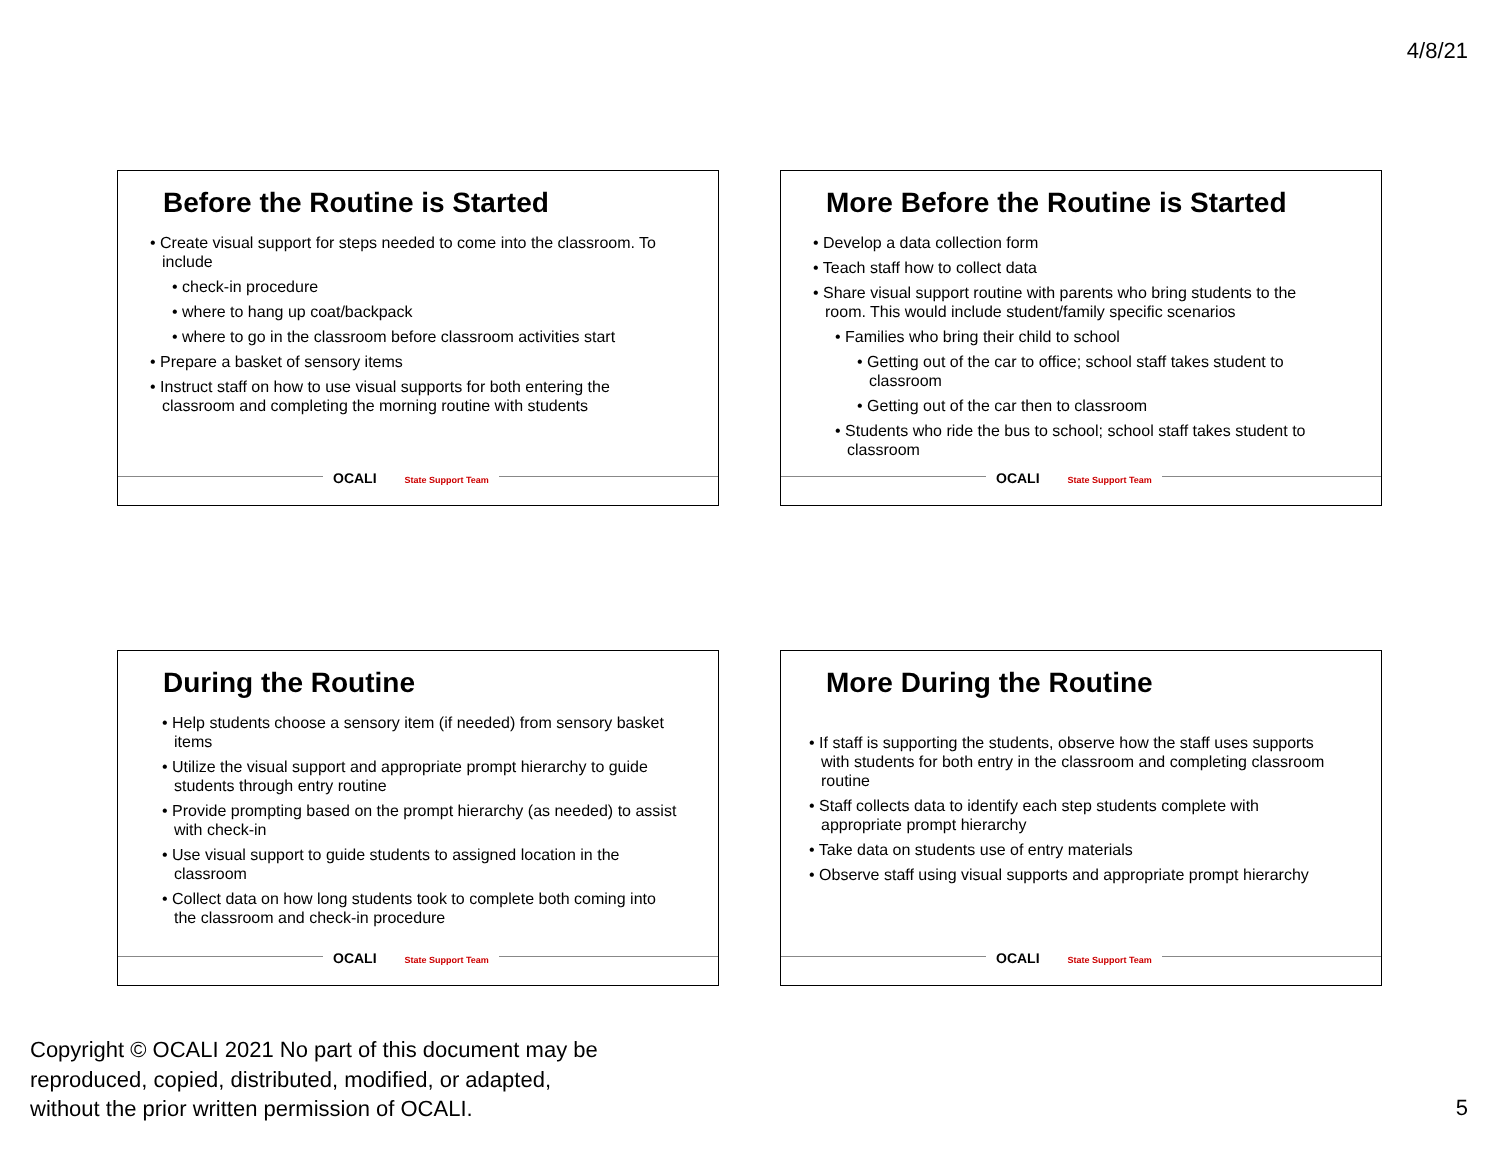4/8/21
Before the Routine is Started
• Create visual support for steps needed to come into the classroom. To include
• check-in procedure
• where to hang up coat/backpack
• where to go in the classroom before classroom activities start
• Prepare a basket of sensory items
• Instruct staff on how to use visual supports for both entering the classroom and completing the morning routine with students
OCALI State Support Team
More Before the Routine is Started
• Develop a data collection form
• Teach staff how to collect data
• Share visual support routine with parents who bring students to the room. This would include student/family specific scenarios
• Families who bring their child to school
• Getting out of the car to office; school staff takes student to classroom
• Getting out of the car then to classroom
• Students who ride the bus to school; school staff takes student to classroom
OCALI State Support Team
During the Routine
• Help students choose a sensory item (if needed) from sensory basket items
• Utilize the visual support and appropriate prompt hierarchy to guide students through entry routine
• Provide prompting based on the prompt hierarchy (as needed) to assist with check-in
• Use visual support to guide students to assigned location in the classroom
• Collect data on how long students took to complete both coming into the classroom and check-in procedure
OCALI State Support Team
More During the Routine
• If staff is supporting the students, observe how the staff uses supports with students for both entry in the classroom and completing classroom routine
• Staff collects data to identify each step students complete with appropriate prompt hierarchy
• Take data on students use of entry materials
• Observe staff using visual supports and appropriate prompt hierarchy
OCALI State Support Team
Copyright © OCALI 2021 No part of this document may be
reproduced, copied, distributed, modified, or adapted,
without the prior written permission of OCALI.
5